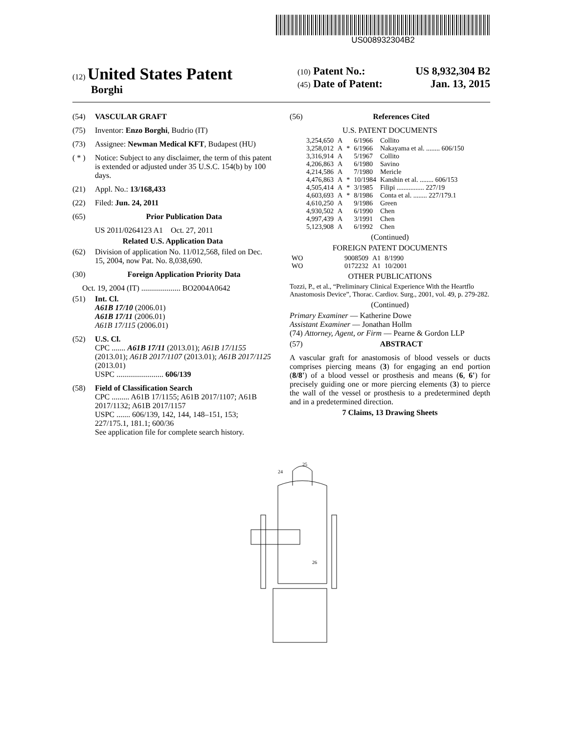US008932304B2
(12) United States Patent
Borghi
(10) Patent No.: US 8,932,304 B2
(45) Date of Patent: Jan. 13, 2015
(54) VASCULAR GRAFT
(75) Inventor: Enzo Borghi, Budrio (IT)
(73) Assignee: Newman Medical KFT, Budapest (HU)
( * ) Notice: Subject to any disclaimer, the term of this patent is extended or adjusted under 35 U.S.C. 154(b) by 100 days.
(21) Appl. No.: 13/168,433
(22) Filed: Jun. 24, 2011
(65) Prior Publication Data
US 2011/0264123 A1 Oct. 27, 2011
Related U.S. Application Data
(62) Division of application No. 11/012,568, filed on Dec. 15, 2004, now Pat. No. 8,038,690.
(30) Foreign Application Priority Data
Oct. 19, 2004 (IT) .................... BO2004A0642
(51) Int. Cl.
A61B 17/10 (2006.01)
A61B 17/11 (2006.01)
A61B 17/115 (2006.01)
(52) U.S. Cl.
CPC ....... A61B 17/11 (2013.01); A61B 17/1155 (2013.01); A61B 2017/1107 (2013.01); A61B 2017/1125 (2013.01)
USPC ........................ 606/139
(58) Field of Classification Search
CPC ......... A61B 17/1155; A61B 2017/1107; A61B 2017/1132; A61B 2017/1157
USPC ....... 606/139, 142, 144, 148–151, 153; 227/175.1, 181.1; 600/36
See application file for complete search history.
(56) References Cited
U.S. PATENT DOCUMENTS
| 3,254,650 | A | | 6/1966 | Collito |
| 3,258,012 | A | * | 6/1966 | Nakayama et al. ........ 606/150 |
| 3,316,914 | A | | 5/1967 | Collito |
| 4,206,863 | A | | 6/1980 | Savino |
| 4,214,586 | A | | 7/1980 | Mericle |
| 4,476,863 | A | * | 10/1984 | Kanshin et al. ........ 606/153 |
| 4,505,414 | A | * | 3/1985 | Filipi ................ 227/19 |
| 4,603,693 | A | * | 8/1986 | Conta et al. ........ 227/179.1 |
| 4,610,250 | A | | 9/1986 | Green |
| 4,930,502 | A | | 6/1990 | Chen |
| 4,997,439 | A | | 3/1991 | Chen |
| 5,123,908 | A | | 6/1992 | Chen |
(Continued)
FOREIGN PATENT DOCUMENTS
| WO | 9008509 | A1 | 8/1990 |
| WO | 0172232 | A1 | 10/2001 |
OTHER PUBLICATIONS
Tozzi, P., et al., “Preliminary Clinical Experience With the Heartflo Anastomosis Device”, Thorac. Cardiov. Surg., 2001, vol. 49, p. 279-282.
(Continued)
Primary Examiner — Katherine Dowe
Assistant Examiner — Jonathan Hollm
(74) Attorney, Agent, or Firm — Pearne & Gordon LLP
(57) ABSTRACT
A vascular graft for anastomosis of blood vessels or ducts comprises piercing means (3) for engaging an end portion (8/8') of a blood vessel or prosthesis and means (6, 6') for precisely guiding one or more piercing elements (3) to pierce the wall of the vessel or prosthesis to a predetermined depth and in a predetermined direction.
7 Claims, 13 Drawing Sheets
25
24
26